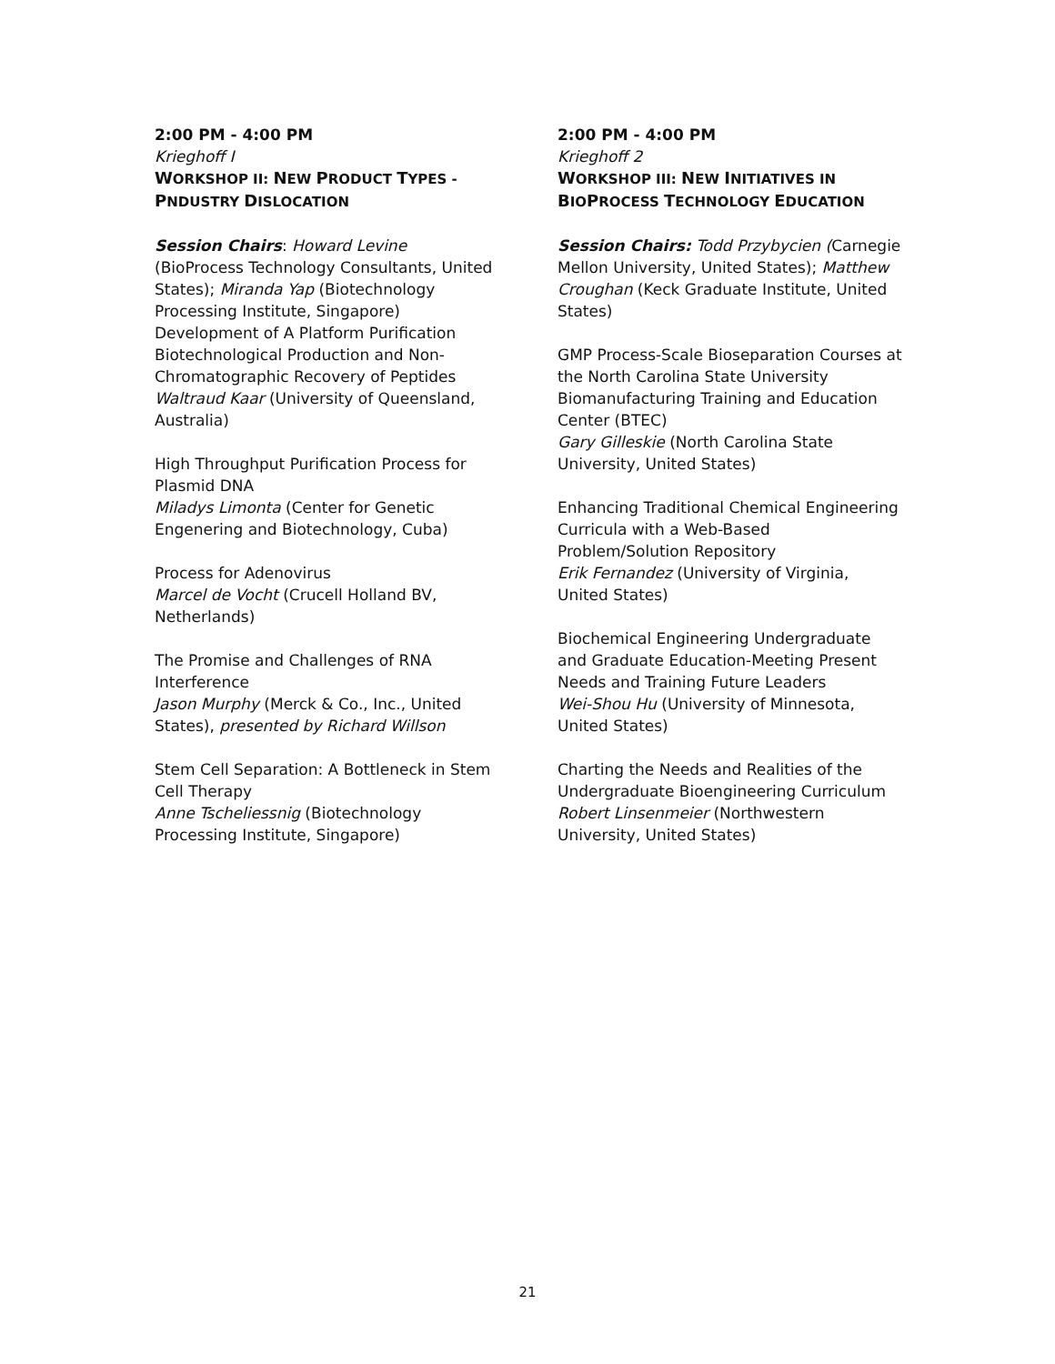2:00 PM - 4:00 PM
Krieghoff I
WORKSHOP II: NEW PRODUCT TYPES - PNDUSTRY DISLOCATION
Session Chairs: Howard Levine (BioProcess Technology Consultants, United States); Miranda Yap (Biotechnology Processing Institute, Singapore)
Development of A Platform Purification Biotechnological Production and Non-Chromatographic Recovery of Peptides
Waltraud Kaar (University of Queensland, Australia)
High Throughput Purification Process for Plasmid DNA
Miladys Limonta (Center for Genetic Engenering and Biotechnology, Cuba)
Process for Adenovirus
Marcel de Vocht (Crucell Holland BV, Netherlands)
The Promise and Challenges of RNA Interference
Jason Murphy (Merck & Co., Inc., United States), presented by Richard Willson
Stem Cell Separation: A Bottleneck in Stem Cell Therapy
Anne Tscheliessnig (Biotechnology Processing Institute, Singapore)
2:00 PM - 4:00 PM
Krieghoff 2
WORKSHOP III: NEW INITIATIVES IN BIOPROCESS TECHNOLOGY EDUCATION
Session Chairs: Todd Przybycien (Carnegie Mellon University, United States); Matthew Croughan (Keck Graduate Institute, United States)
GMP Process-Scale Bioseparation Courses at the North Carolina State University Biomanufacturing Training and Education Center (BTEC)
Gary Gilleskie (North Carolina State University, United States)
Enhancing Traditional Chemical Engineering Curricula with a Web-Based Problem/Solution Repository
Erik Fernandez (University of Virginia, United States)
Biochemical Engineering Undergraduate and Graduate Education-Meeting Present Needs and Training Future Leaders
Wei-Shou Hu (University of Minnesota, United States)
Charting the Needs and Realities of the Undergraduate Bioengineering Curriculum
Robert Linsenmeier (Northwestern University, United States)
21